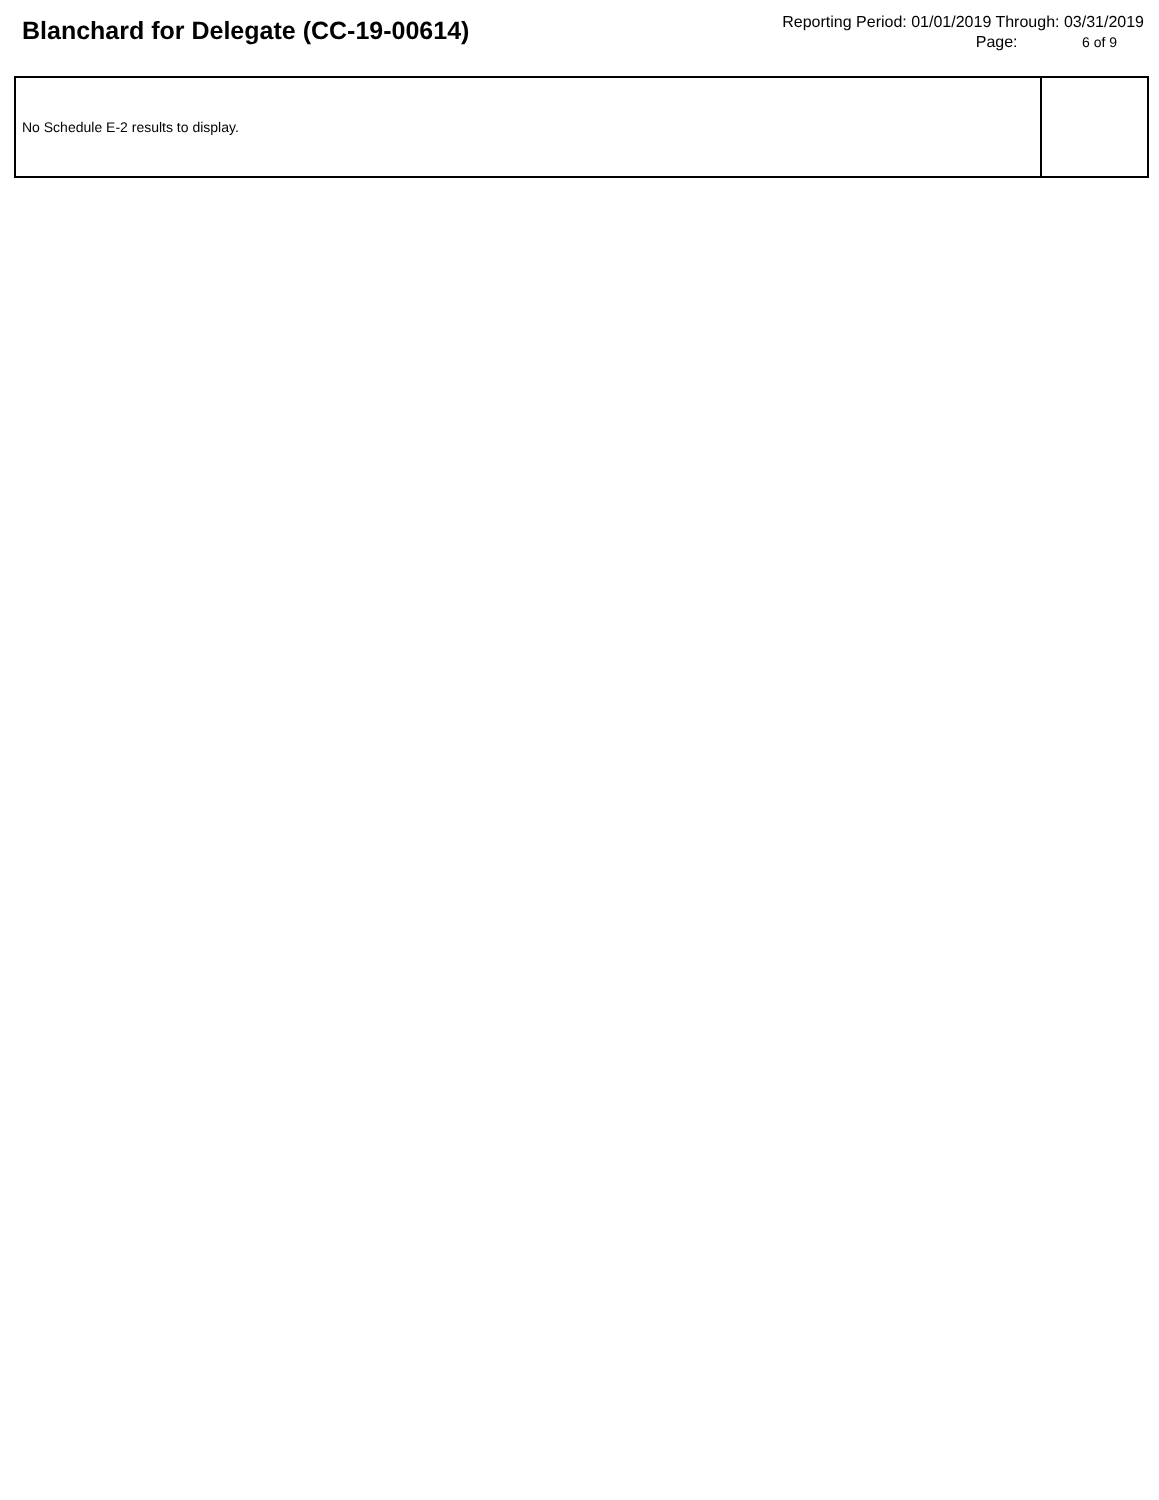Blanchard for Delegate (CC-19-00614)
Reporting Period: 01/01/2019 Through: 03/31/2019
Page: 6 of 9
No Schedule E-2 results to display.